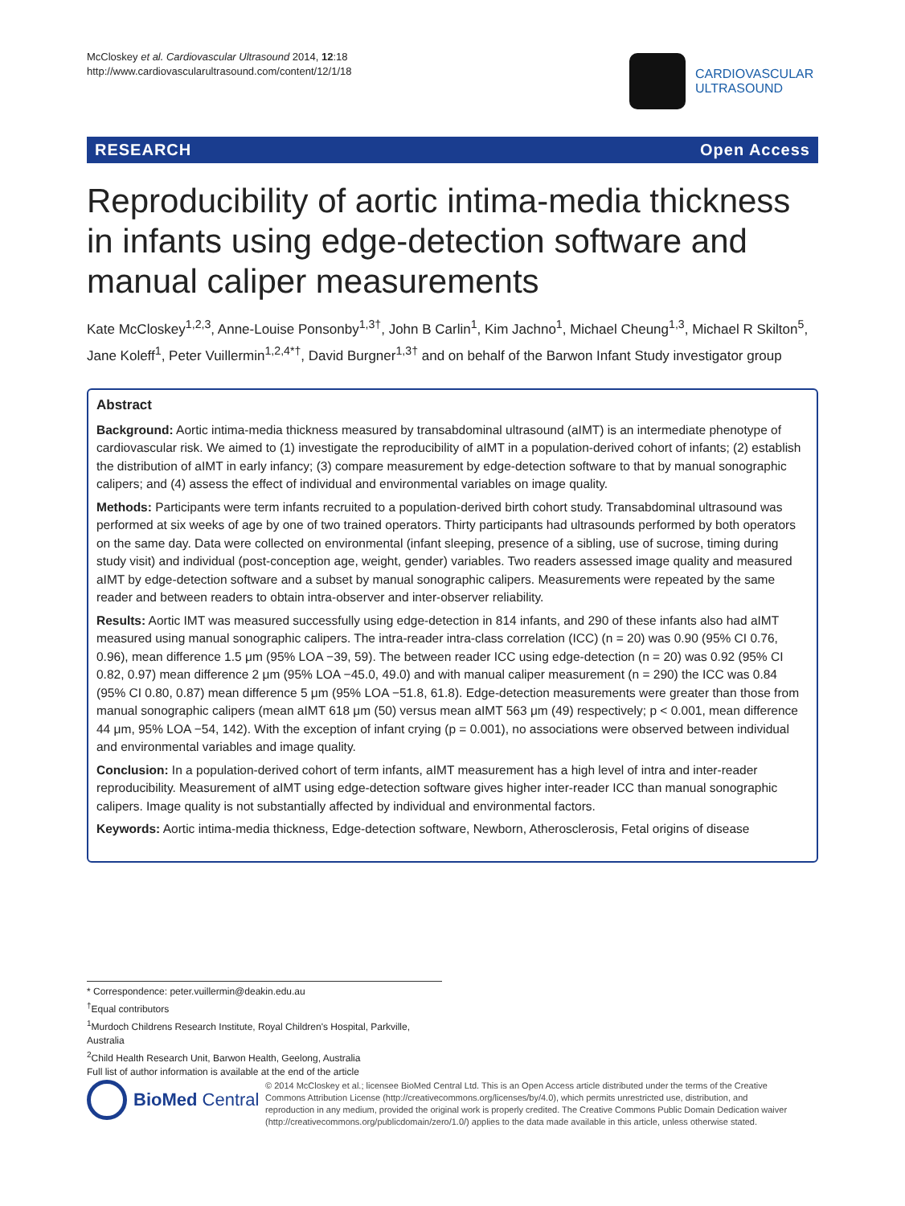McCloskey et al. Cardiovascular Ultrasound 2014, 12:18
http://www.cardiovascularultrasound.com/content/12/1/18
CARDIOVASCULAR
ULTRASOUND
RESEARCH Open Access
Reproducibility of aortic intima-media thickness in infants using edge-detection software and manual caliper measurements
Kate McCloskey<sup>1,2,3</sup>, Anne-Louise Ponsonby<sup>1,3†</sup>, John B Carlin<sup>1</sup>, Kim Jachno<sup>1</sup>, Michael Cheung<sup>1,3</sup>, Michael R Skilton<sup>5</sup>, Jane Koleff<sup>1</sup>, Peter Vuillermin<sup>1,2,4*†</sup>, David Burgner<sup>1,3†</sup> and on behalf of the Barwon Infant Study investigator group
Abstract
Background: Aortic intima-media thickness measured by transabdominal ultrasound (aIMT) is an intermediate phenotype of cardiovascular risk. We aimed to (1) investigate the reproducibility of aIMT in a population-derived cohort of infants; (2) establish the distribution of aIMT in early infancy; (3) compare measurement by edge-detection software to that by manual sonographic calipers; and (4) assess the effect of individual and environmental variables on image quality.
Methods: Participants were term infants recruited to a population-derived birth cohort study. Transabdominal ultrasound was performed at six weeks of age by one of two trained operators. Thirty participants had ultrasounds performed by both operators on the same day. Data were collected on environmental (infant sleeping, presence of a sibling, use of sucrose, timing during study visit) and individual (post-conception age, weight, gender) variables. Two readers assessed image quality and measured aIMT by edge-detection software and a subset by manual sonographic calipers. Measurements were repeated by the same reader and between readers to obtain intra-observer and inter-observer reliability.
Results: Aortic IMT was measured successfully using edge-detection in 814 infants, and 290 of these infants also had aIMT measured using manual sonographic calipers. The intra-reader intra-class correlation (ICC) (n = 20) was 0.90 (95% CI 0.76, 0.96), mean difference 1.5 μm (95% LOA −39, 59). The between reader ICC using edge-detection (n = 20) was 0.92 (95% CI 0.82, 0.97) mean difference 2 μm (95% LOA −45.0, 49.0) and with manual caliper measurement (n = 290) the ICC was 0.84 (95% CI 0.80, 0.87) mean difference 5 μm (95% LOA −51.8, 61.8). Edge-detection measurements were greater than those from manual sonographic calipers (mean aIMT 618 μm (50) versus mean aIMT 563 μm (49) respectively; p < 0.001, mean difference 44 μm, 95% LOA −54, 142). With the exception of infant crying (p = 0.001), no associations were observed between individual and environmental variables and image quality.
Conclusion: In a population-derived cohort of term infants, aIMT measurement has a high level of intra and inter-reader reproducibility. Measurement of aIMT using edge-detection software gives higher inter-reader ICC than manual sonographic calipers. Image quality is not substantially affected by individual and environmental factors.
Keywords: Aortic intima-media thickness, Edge-detection software, Newborn, Atherosclerosis, Fetal origins of disease
* Correspondence: peter.vuillermin@deakin.edu.au
<sup>†</sup> Equal contributors
<sup>1</sup> Murdoch Childrens Research Institute, Royal Children's Hospital, Parkville, Australia
<sup>2</sup> Child Health Research Unit, Barwon Health, Geelong, Australia
Full list of author information is available at the end of the article
BioMed Central
© 2014 McCloskey et al.; licensee BioMed Central Ltd. This is an Open Access article distributed under the terms of the Creative Commons Attribution License (http://creativecommons.org/licenses/by/4.0), which permits unrestricted use, distribution, and reproduction in any medium, provided the original work is properly credited. The Creative Commons Public Domain Dedication waiver (http://creativecommons.org/publicdomain/zero/1.0/) applies to the data made available in this article, unless otherwise stated.